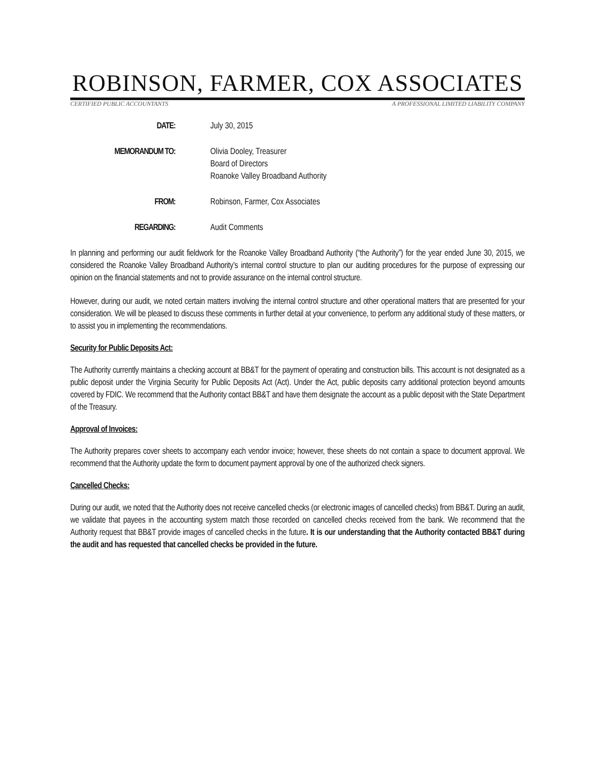ROBINSON, FARMER, COX ASSOCIATES
CERTIFIED PUBLIC ACCOUNTANTS A PROFESSIONAL LIMITED LIABILITY COMPANY
DATE:
July 30, 2015
MEMORANDUM TO:
Olivia Dooley, Treasurer
Board of Directors
Roanoke Valley Broadband Authority
FROM:
Robinson, Farmer, Cox Associates
REGARDING:
Audit Comments
In planning and performing our audit fieldwork for the Roanoke Valley Broadband Authority (“the Authority”) for the year ended June 30, 2015, we considered the Roanoke Valley Broadband Authority’s internal control structure to plan our auditing procedures for the purpose of expressing our opinion on the financial statements and not to provide assurance on the internal control structure.
However, during our audit, we noted certain matters involving the internal control structure and other operational matters that are presented for your consideration. We will be pleased to discuss these comments in further detail at your convenience, to perform any additional study of these matters, or to assist you in implementing the recommendations.
Security for Public Deposits Act:
The Authority currently maintains a checking account at BB&T for the payment of operating and construction bills. This account is not designated as a public deposit under the Virginia Security for Public Deposits Act (Act). Under the Act, public deposits carry additional protection beyond amounts covered by FDIC. We recommend that the Authority contact BB&T and have them designate the account as a public deposit with the State Department of the Treasury.
Approval of Invoices:
The Authority prepares cover sheets to accompany each vendor invoice; however, these sheets do not contain a space to document approval. We recommend that the Authority update the form to document payment approval by one of the authorized check signers.
Cancelled Checks:
During our audit, we noted that the Authority does not receive cancelled checks (or electronic images of cancelled checks) from BB&T. During an audit, we validate that payees in the accounting system match those recorded on cancelled checks received from the bank. We recommend that the Authority request that BB&T provide images of cancelled checks in the future. It is our understanding that the Authority contacted BB&T during the audit and has requested that cancelled checks be provided in the future.